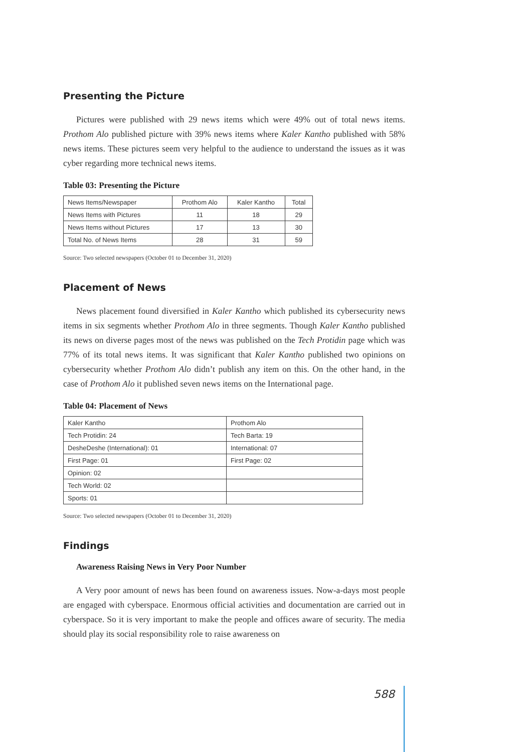Presenting the Picture
Pictures were published with 29 news items which were 49% out of total news items. Prothom Alo published picture with 39% news items where Kaler Kantho published with 58% news items. These pictures seem very helpful to the audience to understand the issues as it was cyber regarding more technical news items.
Table 03: Presenting the Picture
| News Items/Newspaper | Prothom Alo | Kaler Kantho | Total |
| News Items with Pictures | 11 | 18 | 29 |
| News Items without Pictures | 17 | 13 | 30 |
| Total No. of News Items | 28 | 31 | 59 |
Source: Two selected newspapers (October 01 to December 31, 2020)
Placement of News
News placement found diversified in Kaler Kantho which published its cybersecurity news items in six segments whether Prothom Alo in three segments. Though Kaler Kantho published its news on diverse pages most of the news was published on the Tech Protidin page which was 77% of its total news items. It was significant that Kaler Kantho published two opinions on cybersecurity whether Prothom Alo didn’t publish any item on this. On the other hand, in the case of Prothom Alo it published seven news items on the International page.
Table 04: Placement of News
| Kaler Kantho | Prothom Alo |
| Tech Protidin: 24 | Tech Barta: 19 |
| DesheDeshe (International): 01 | International: 07 |
| First Page: 01 | First Page: 02 |
| Opinion: 02 | |
| Tech World: 02 | |
| Sports: 01 | |
Source: Two selected newspapers (October 01 to December 31, 2020)
Findings
Awareness Raising News in Very Poor Number
A Very poor amount of news has been found on awareness issues. Now-a-days most people are engaged with cyberspace. Enormous official activities and documentation are carried out in cyberspace. So it is very important to make the people and offices aware of security. The media should play its social responsibility role to raise awareness on
588